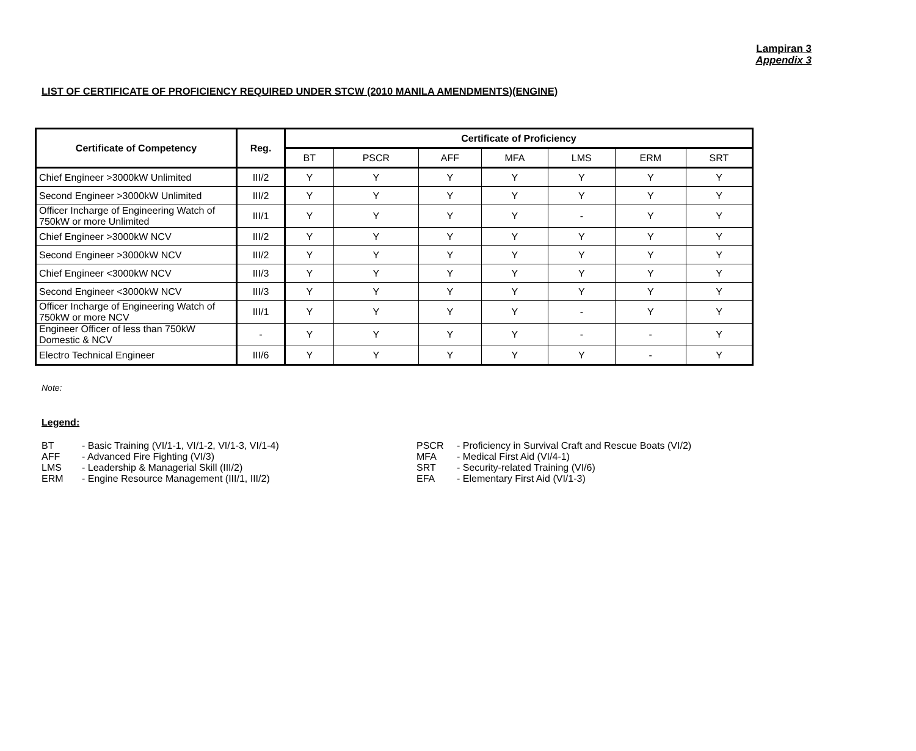Lampiran 3
Appendix 3
LIST OF CERTIFICATE OF PROFICIENCY REQUIRED UNDER STCW (2010 MANILA AMENDMENTS)(ENGINE)
| Certificate of Competency | Reg. | Certificate of Proficiency | | | | | | |
| --- | --- | --- | --- | --- | --- | --- | --- | --- |
| | | BT | PSCR | AFF | MFA | LMS | ERM | SRT |
| Chief Engineer >3000kW Unlimited | III/2 | Y | Y | Y | Y | Y | Y | Y |
| Second Engineer >3000kW Unlimited | III/2 | Y | Y | Y | Y | Y | Y | Y |
| Officer Incharge of Engineering Watch of 750kW or more Unlimited | III/1 | Y | Y | Y | Y | - | Y | Y |
| Chief Engineer >3000kW NCV | III/2 | Y | Y | Y | Y | Y | Y | Y |
| Second Engineer >3000kW NCV | III/2 | Y | Y | Y | Y | Y | Y | Y |
| Chief Engineer <3000kW NCV | III/3 | Y | Y | Y | Y | Y | Y | Y |
| Second Engineer <3000kW NCV | III/3 | Y | Y | Y | Y | Y | Y | Y |
| Officer Incharge of Engineering Watch of 750kW or more NCV | III/1 | Y | Y | Y | Y | - | Y | Y |
| Engineer Officer of less than 750kW Domestic & NCV | - | Y | Y | Y | Y | - | - | Y |
| Electro Technical Engineer | III/6 | Y | Y | Y | Y | Y | - | Y |
Note:
Legend:
BT - Basic Training (VI/1-1, VI/1-2, VI/1-3, VI/1-4)
AFF - Advanced Fire Fighting (VI/3)
LMS - Leadership & Managerial Skill (III/2)
ERM - Engine Resource Management (III/1, III/2)
PSCR - Proficiency in Survival Craft and Rescue Boats (VI/2)
MFA - Medical First Aid (VI/4-1)
SRT - Security-related Training (VI/6)
EFA - Elementary First Aid (VI/1-3)